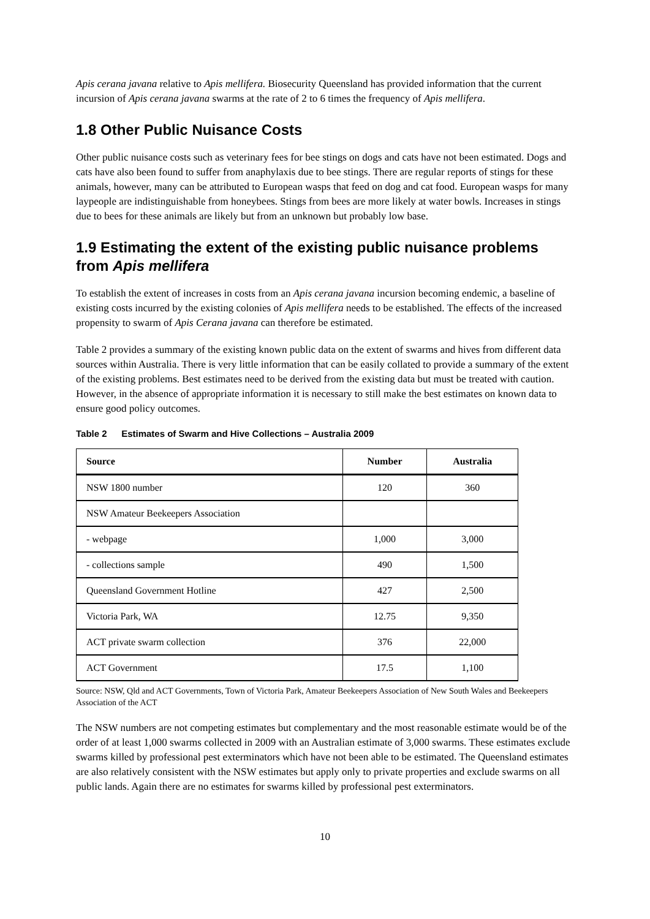Apis cerana javana relative to Apis mellifera. Biosecurity Queensland has provided information that the current incursion of Apis cerana javana swarms at the rate of 2 to 6 times the frequency of Apis mellifera.
1.8 Other Public Nuisance Costs
Other public nuisance costs such as veterinary fees for bee stings on dogs and cats have not been estimated. Dogs and cats have also been found to suffer from anaphylaxis due to bee stings. There are regular reports of stings for these animals, however, many can be attributed to European wasps that feed on dog and cat food. European wasps for many laypeople are indistinguishable from honeybees. Stings from bees are more likely at water bowls. Increases in stings due to bees for these animals are likely but from an unknown but probably low base.
1.9 Estimating the extent of the existing public nuisance problems from Apis mellifera
To establish the extent of increases in costs from an Apis cerana javana incursion becoming endemic, a baseline of existing costs incurred by the existing colonies of Apis mellifera needs to be established. The effects of the increased propensity to swarm of Apis Cerana javana can therefore be estimated.
Table 2 provides a summary of the existing known public data on the extent of swarms and hives from different data sources within Australia. There is very little information that can be easily collated to provide a summary of the extent of the existing problems. Best estimates need to be derived from the existing data but must be treated with caution. However, in the absence of appropriate information it is necessary to still make the best estimates on known data to ensure good policy outcomes.
Table 2 Estimates of Swarm and Hive Collections – Australia 2009
| Source | Number | Australia |
| --- | --- | --- |
| NSW 1800 number | 120 | 360 |
| NSW Amateur Beekeepers Association | | |
| - webpage | 1,000 | 3,000 |
| - collections sample | 490 | 1,500 |
| Queensland Government Hotline | 427 | 2,500 |
| Victoria Park, WA | 12.75 | 9,350 |
| ACT private swarm collection | 376 | 22,000 |
| ACT Government | 17.5 | 1,100 |
Source: NSW, Qld and ACT Governments, Town of Victoria Park, Amateur Beekeepers Association of New South Wales and Beekeepers Association of the ACT
The NSW numbers are not competing estimates but complementary and the most reasonable estimate would be of the order of at least 1,000 swarms collected in 2009 with an Australian estimate of 3,000 swarms. These estimates exclude swarms killed by professional pest exterminators which have not been able to be estimated. The Queensland estimates are also relatively consistent with the NSW estimates but apply only to private properties and exclude swarms on all public lands. Again there are no estimates for swarms killed by professional pest exterminators.
10